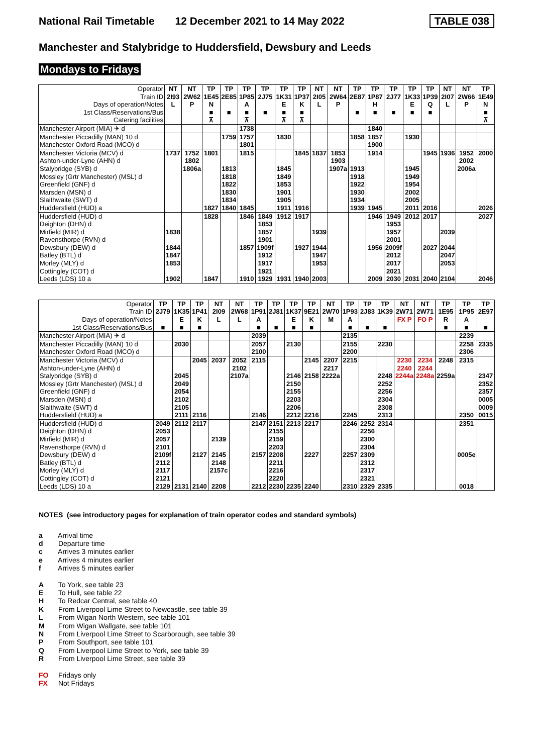National Rail Timetable 12 December 2021 to 14 May 2022 TABLE 038
Manchester and Stalybridge to Huddersfield, Dewsbury and Leeds
Mondays to Fridays
| Operator | NT | NT | TP | TP | TP | TP | TP | TP | NT | NT | TP | TP | TP | TP | TP | NT | NT | TP |
| Train ID | 2I93 | 2W62 | 1E45 | 2E85 | 1P85 | 2J75 | 1K31 | 1P37 | 2I05 | 2W64 | 2E87 | 1P87 | 2J77 | 1K33 | 1P39 | 2I07 | 2W66 | 1E49 |
| Days of operation/Notes | L | P | N | | A | | E | K | L | P | | H | | E | Q | L | P | N |
| 1st Class/Reservations/Bus | | | ■ | ■ | ■ | ■ | ■ | ■ | | | ■ | ■ | ■ | ■ | ■ | | | ■ |
| Catering facilities | | | ⊼ | | ⊼ | | ⊼ | ⊼ | | | | | | | | | | ⊼ |
| Manchester Airport (MIA) ✈ d | | | | | 1738 | | | | | | | 1840 | | | | | | |
| Manchester Piccadilly (MAN) 10 d | | | | 1759 | 1757 | | 1830 | | | | 1858 | 1857 | | 1930 | | | | |
| Manchester Oxford Road (MCO) d | | | | | 1801 | | | | | | | 1900 | | | | | | |
| Manchester Victoria (MCV) d | 1737 | 1752 | 1801 | | 1815 | | | 1845 | 1837 | 1853 | | 1914 | | | 1945 | 1936 | 1952 | 2000 |
| Ashton-under-Lyne (AHN) d | | 1802 | | | | | | | | 1903 | | | | | | | 2002 | |
| Stalybridge (SYB) d | | 1806a | | 1813 | | | 1845 | | | 1907a | 1913 | | | 1945 | | | 2006a | |
| Mossley (Grtr Manchester) (MSL) d | | | | 1818 | | | 1849 | | | | 1918 | | | 1949 | | | | |
| Greenfield (GNF) d | | | | 1822 | | | 1853 | | | | 1922 | | | 1954 | | | | |
| Marsden (MSN) d | | | | 1830 | | | 1901 | | | | 1930 | | | 2002 | | | | |
| Slaithwaite (SWT) d | | | | 1834 | | | 1905 | | | | 1934 | | | 2005 | | | | |
| Huddersfield (HUD) a | | | 1827 | 1840 | 1845 | | 1911 | 1916 | | | 1939 | 1945 | | 2011 | 2016 | | | 2026 |
| Huddersfield (HUD) d | | | 1828 | | 1846 | 1849 | 1912 | 1917 | | | | 1946 | 1949 | 2012 | 2017 | | | 2027 |
| Deighton (DHN) d | | | | | | 1853 | | | | | | | 1953 | | | | | |
| Mirfield (MIR) d | 1838 | | | | | 1857 | | | 1939 | | | | 1957 | | | 2039 | | |
| Ravensthorpe (RVN) d | | | | | | 1901 | | | | | | | 2001 | | | | | |
| Dewsbury (DEW) d | 1844 | | | | 1857 | 1909f | | 1927 | 1944 | | | 1956 | 2009f | | 2027 | 2044 | | |
| Batley (BTL) d | 1847 | | | | | 1912 | | | 1947 | | | | 2012 | | | 2047 | | |
| Morley (MLY) d | 1853 | | | | | 1917 | | | 1953 | | | | 2017 | | | 2053 | | |
| Cottingley (COT) d | | | | | | 1921 | | | | | | | 2021 | | | | | |
| Leeds (LDS) 10 a | 1902 | | 1847 | | 1910 | 1929 | 1931 | 1940 | 2003 | | | 2009 | 2030 | 2031 | 2040 | 2104 | | 2046 |
| Operator | TP | TP | TP | NT | NT | TP | TP | TP | TP | NT | TP | TP | TP | NT | NT | TP | TP | TP |
| Train ID | 2J79 | 1K35 | 1P41 | 2I09 | 2W68 | 1P91 | 2J81 | 1K37 | 9E21 | 2W70 | 1P93 | 2J83 | 1K39 | 2W71 | 2W71 | 1E95 | 1P95 | 2E97 |
| Days of operation/Notes | | E | K | L | L | A | | E | K | M | A | | | FX P | FO P | R | A | |
| 1st Class/Reservations/Bus | ■ | ■ | ■ | | | ■ | ■ | ■ | ■ | | ■ | ■ | ■ | | | ■ | ■ | ■ |
| Manchester Airport (MIA) ✈ d | | | | | | 2039 | | | | | 2135 | | | | | | 2239 | |
| Manchester Piccadilly (MAN) 10 d | | 2030 | | | | 2057 | | 2130 | | | 2155 | | 2230 | | | | 2258 | 2335 |
| Manchester Oxford Road (MCO) d | | | | | | 2100 | | | | | 2200 | | | | | | 2306 | |
| Manchester Victoria (MCV) d | | | 2045 | 2037 | 2052 | 2115 | | | 2145 | 2207 | 2215 | | | 2230 | 2234 | 2248 | 2315 | |
| Ashton-under-Lyne (AHN) d | | | | | 2102 | | | | | 2217 | | | | 2240 | 2244 | | | |
| Stalybridge (SYB) d | | 2045 | | | 2107a | | | 2146 | 2158 | 2222a | | | 2248 | 2244a | 2248a | 2259a | | 2347 |
| Mossley (Grtr Manchester) (MSL) d | | 2049 | | | | | | 2150 | | | | | 2252 | | | | | 2352 |
| Greenfield (GNF) d | | 2054 | | | | | | 2155 | | | | | 2256 | | | | | 2357 |
| Marsden (MSN) d | | 2102 | | | | | | 2203 | | | | | 2304 | | | | | 0005 |
| Slaithwaite (SWT) d | | 2105 | | | | | | 2206 | | | | | 2308 | | | | | 0009 |
| Huddersfield (HUD) a | | 2111 | 2116 | | | 2146 | | 2212 | 2216 | | 2245 | | 2313 | | | | 2350 | 0015 |
| Huddersfield (HUD) d | 2049 | 2112 | 2117 | | | 2147 | 2151 | 2213 | 2217 | | 2246 | 2252 | 2314 | | | | 2351 | |
| Deighton (DHN) d | 2053 | | | | | | 2155 | | | | | 2256 | | | | | | |
| Mirfield (MIR) d | 2057 | | | 2139 | | | 2159 | | | | | 2300 | | | | | | |
| Ravensthorpe (RVN) d | 2101 | | | | | | 2203 | | | | | 2304 | | | | | | |
| Dewsbury (DEW) d | 2109f | | 2127 | 2145 | | 2157 | 2208 | | 2227 | | 2257 | 2309 | | | | | 0005e | |
| Batley (BTL) d | 2112 | | | 2148 | | | 2211 | | | | | 2312 | | | | | | |
| Morley (MLY) d | 2117 | | | 2157c | | | 2216 | | | | | 2317 | | | | | | |
| Cottingley (COT) d | 2121 | | | | | | 2220 | | | | | 2321 | | | | | | |
| Leeds (LDS) 10 a | 2129 | 2131 | 2140 | 2208 | | 2212 | 2230 | 2235 | 2240 | | 2310 | 2329 | 2335 | | | | 0018 | |
NOTES (see introductory pages for explanation of train operator codes and standard symbols)
a Arrival time
d Departure time
c Arrives 3 minutes earlier
e Arrives 4 minutes earlier
f Arrives 5 minutes earlier
A To York, see table 23
E To Hull, see table 22
H To Redcar Central, see table 40
K From Liverpool Lime Street to Newcastle, see table 39
L From Wigan North Western, see table 101
M From Wigan Wallgate, see table 101
N From Liverpool Lime Street to Scarborough, see table 39
P From Southport, see table 101
Q From Liverpool Lime Street to York, see table 39
R From Liverpool Lime Street, see table 39
FO Fridays only
FX Not Fridays